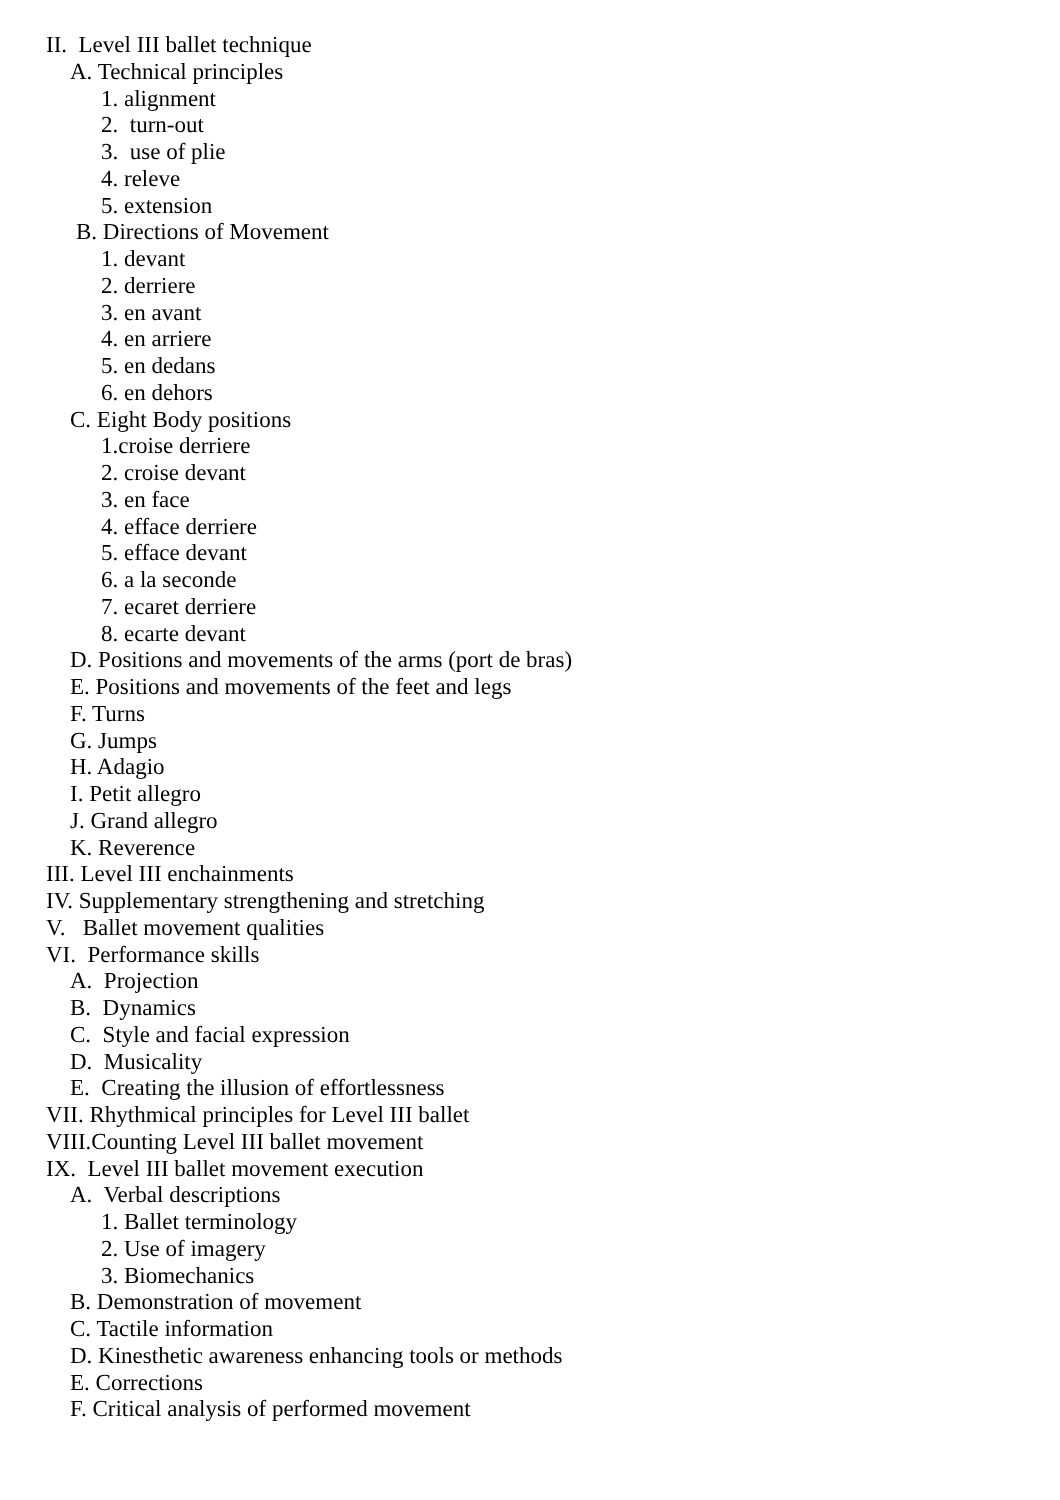II. Level III ballet technique
A. Technical principles
1. alignment
2. turn-out
3. use of plie
4. releve
5. extension
B. Directions of Movement
1. devant
2. derriere
3. en avant
4. en arriere
5. en dedans
6. en dehors
C. Eight Body positions
1.croise derriere
2. croise devant
3. en face
4. efface derriere
5. efface devant
6. a la seconde
7. ecaret derriere
8. ecarte devant
D. Positions and movements of the arms (port de bras)
E. Positions and movements of the feet and legs
F. Turns
G. Jumps
H. Adagio
I. Petit allegro
J. Grand allegro
K. Reverence
III. Level III enchainments
IV. Supplementary strengthening and stretching
V. Ballet movement qualities
VI. Performance skills
A. Projection
B. Dynamics
C. Style and facial expression
D. Musicality
E. Creating the illusion of effortlessness
VII. Rhythmical principles for Level III ballet
VIII.Counting Level III ballet movement
IX. Level III ballet movement execution
A. Verbal descriptions
1. Ballet terminology
2. Use of imagery
3. Biomechanics
B. Demonstration of movement
C. Tactile information
D. Kinesthetic awareness enhancing tools or methods
E. Corrections
F. Critical analysis of performed movement